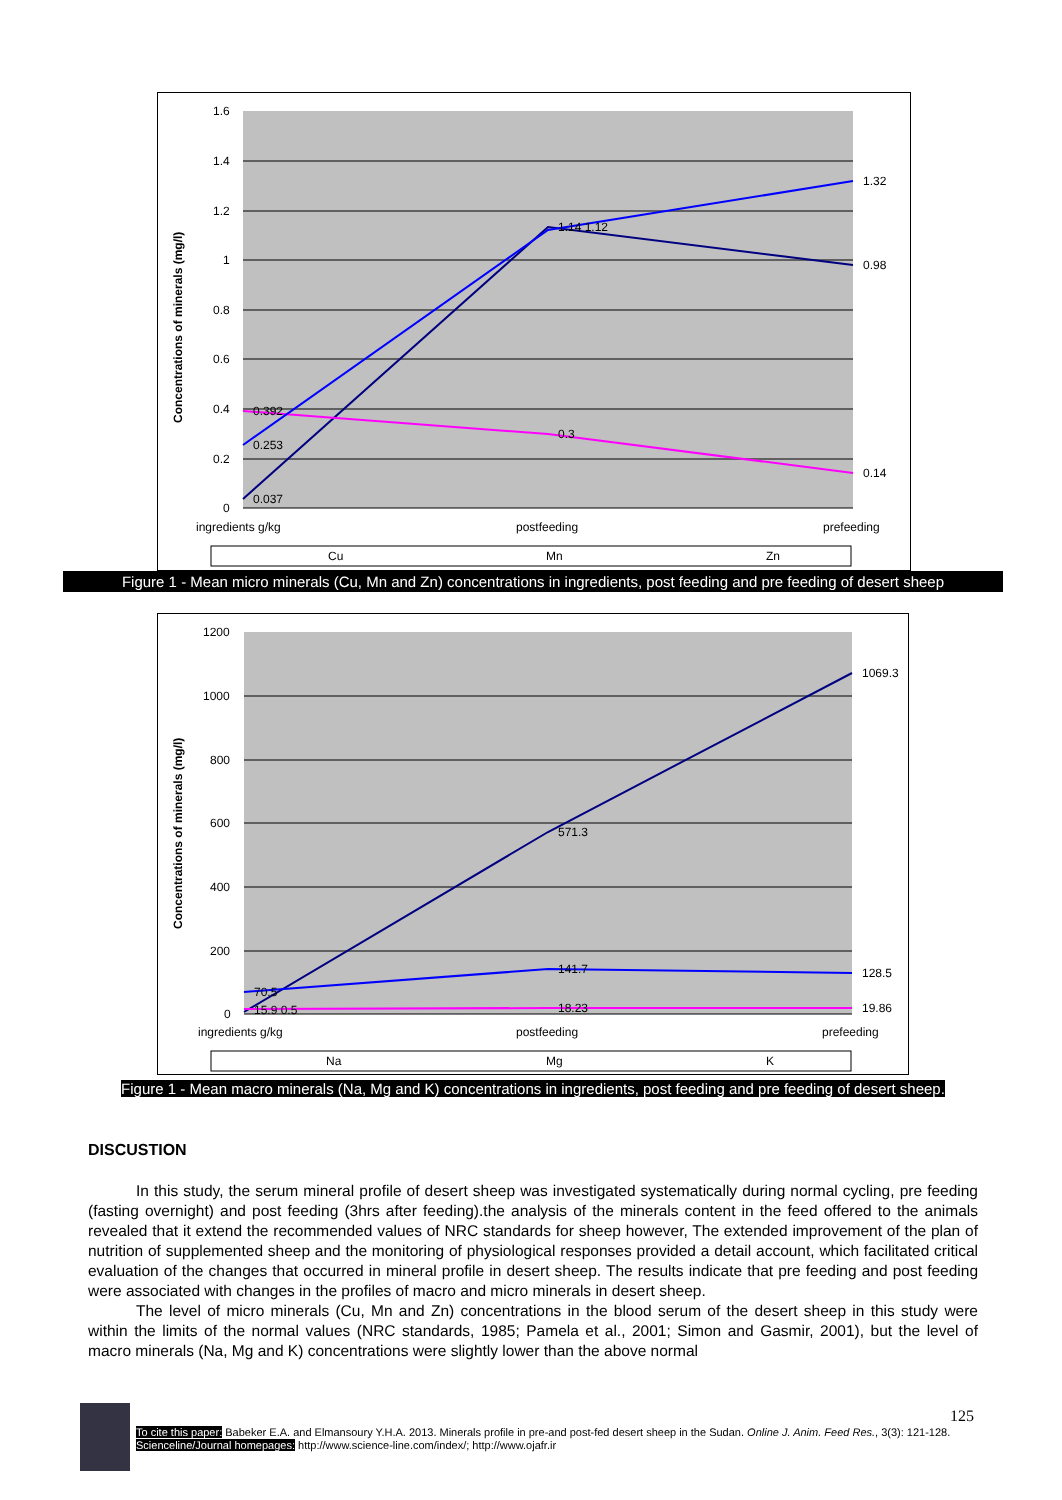1.6
1.4
1.2
1
0.8
0.6
0.4
0.2
0
0.037
0.392
0.253
1.14 1.12
0.3
1.32
0.98
0.14
ingredients g/kg
postfeeding
prefeeding
Concentrations of minerals (mg/l)
Cu
Mn
Zn
Figure 1 - Mean micro minerals (Cu, Mn and Zn) concentrations in ingredients, post feeding and pre feeding of desert sheep
1200
1000
800
600
400
200
0
1069.3
571.3
141.7
128.5
18.23
19.86
70.5
15.9 0.5
ingredients g/kg
postfeeding
prefeeding
Concentrations of minerals (mg/l)
Na
Mg
K
Figure 1 - Mean macro minerals (Na, Mg and K) concentrations in ingredients, post feeding and pre feeding of desert sheep.
DISCUSTION
In this study, the serum mineral profile of desert sheep was investigated systematically during normal cycling, pre feeding (fasting overnight) and post feeding (3hrs after feeding).the analysis of the minerals content in the feed offered to the animals revealed that it extend the recommended values of NRC standards for sheep however, The extended improvement of the plan of nutrition of supplemented sheep and the monitoring of physiological responses provided a detail account, which facilitated critical evaluation of the changes that occurred in mineral profile in desert sheep. The results indicate that pre feeding and post feeding were associated with changes in the profiles of macro and micro minerals in desert sheep.
The level of micro minerals (Cu, Mn and Zn) concentrations in the blood serum of the desert sheep in this study were within the limits of the normal values (NRC standards, 1985; Pamela et al., 2001; Simon and Gasmir, 2001), but the level of macro minerals (Na, Mg and K) concentrations were slightly lower than the above normal
125
To cite this paper: Babeker E.A. and Elmansoury Y.H.A. 2013. Minerals profile in pre-and post-fed desert sheep in the Sudan. Online J. Anim. Feed Res., 3(3): 121-128.
Scienceline/Journal homepages: http://www.science-line.com/index/; http://www.ojafr.ir